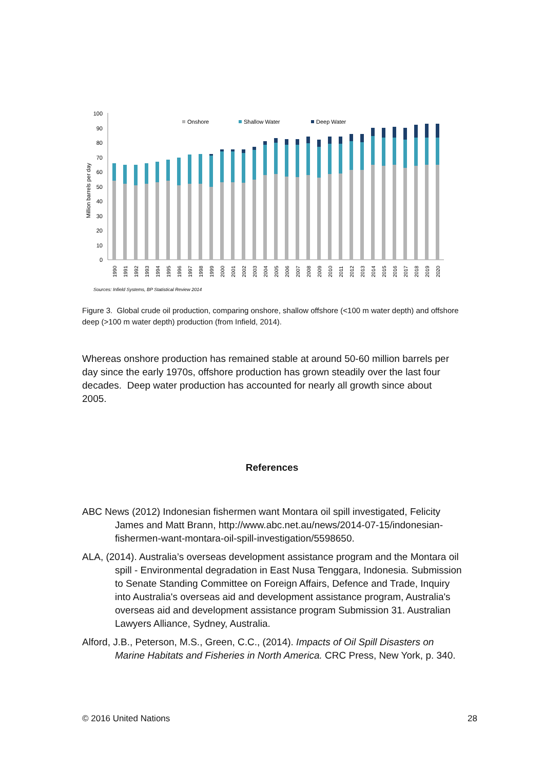100
90
80
70
60
50
40
30
20
10
0
Million barrels per day
Onshore
Shallow Water
Deep Water
1990
1991
1992
1993
1994
1995
1996
1997
1998
1999
2000
2001
2002
2003
2004
2005
2006
2007
2008
2009
2010
2011
2012
2013
2014
2015
2016
2017
2018
2019
2020
Sources: Infield Systems, BP Statistical Review 2014
Figure 3. Global crude oil production, comparing onshore, shallow offshore (<100 m water depth) and offshore deep (>100 m water depth) production (from Infield, 2014).
Whereas onshore production has remained stable at around 50-60 million barrels per day since the early 1970s, offshore production has grown steadily over the last four decades. Deep water production has accounted for nearly all growth since about 2005.
References
ABC News (2012) Indonesian fishermen want Montara oil spill investigated, Felicity James and Matt Brann, http://www.abc.net.au/news/2014-07-15/indonesian-fishermen-want-montara-oil-spill-investigation/5598650.
ALA, (2014). Australia’s overseas development assistance program and the Montara oil spill - Environmental degradation in East Nusa Tenggara, Indonesia. Submission to Senate Standing Committee on Foreign Affairs, Defence and Trade, Inquiry into Australia's overseas aid and development assistance program, Australia's overseas aid and development assistance program Submission 31. Australian Lawyers Alliance, Sydney, Australia.
Alford, J.B., Peterson, M.S., Green, C.C., (2014). Impacts of Oil Spill Disasters on Marine Habitats and Fisheries in North America. CRC Press, New York, p. 340.
© 2016 United Nations 28